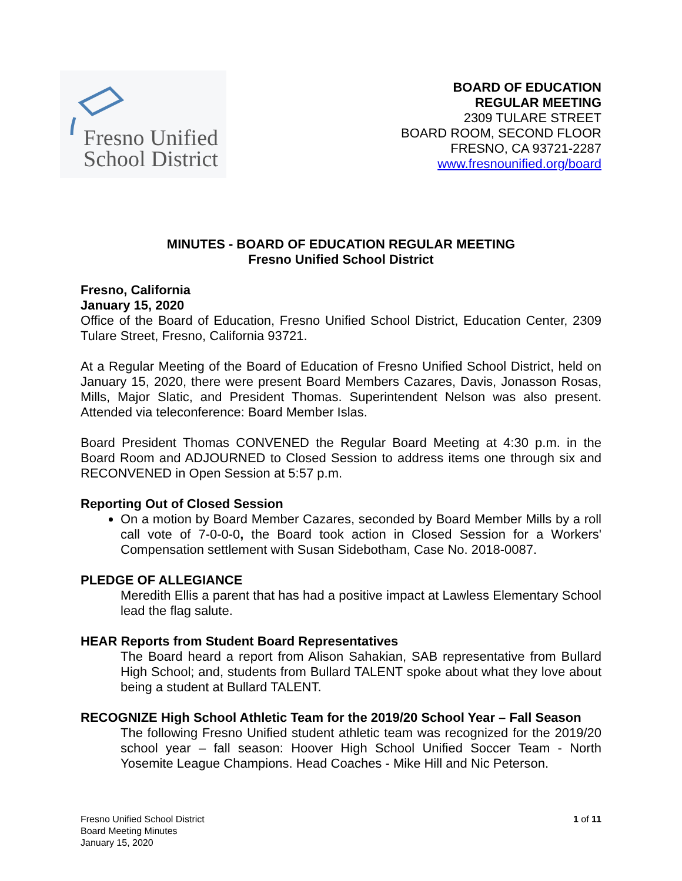Fresno Unified
School District
BOARD OF EDUCATION
REGULAR MEETING
2309 TULARE STREET
BOARD ROOM, SECOND FLOOR
FRESNO, CA 93721-2287
www.fresnounified.org/board
MINUTES - BOARD OF EDUCATION REGULAR MEETING
Fresno Unified School District
Fresno, California
January 15, 2020
Office of the Board of Education, Fresno Unified School District, Education Center, 2309 Tulare Street, Fresno, California 93721.
At a Regular Meeting of the Board of Education of Fresno Unified School District, held on January 15, 2020, there were present Board Members Cazares, Davis, Jonasson Rosas, Mills, Major Slatic, and President Thomas. Superintendent Nelson was also present. Attended via teleconference: Board Member Islas.
Board President Thomas CONVENED the Regular Board Meeting at 4:30 p.m. in the Board Room and ADJOURNED to Closed Session to address items one through six and RECONVENED in Open Session at 5:57 p.m.
Reporting Out of Closed Session
On a motion by Board Member Cazares, seconded by Board Member Mills by a roll call vote of 7-0-0-0, the Board took action in Closed Session for a Workers' Compensation settlement with Susan Sidebotham, Case No. 2018-0087.
PLEDGE OF ALLEGIANCE
Meredith Ellis a parent that has had a positive impact at Lawless Elementary School lead the flag salute.
HEAR Reports from Student Board Representatives
The Board heard a report from Alison Sahakian, SAB representative from Bullard High School; and, students from Bullard TALENT spoke about what they love about being a student at Bullard TALENT.
RECOGNIZE High School Athletic Team for the 2019/20 School Year – Fall Season
The following Fresno Unified student athletic team was recognized for the 2019/20 school year – fall season: Hoover High School Unified Soccer Team - North Yosemite League Champions. Head Coaches - Mike Hill and Nic Peterson.
Fresno Unified School District
Board Meeting Minutes
January 15, 2020
1 of 11